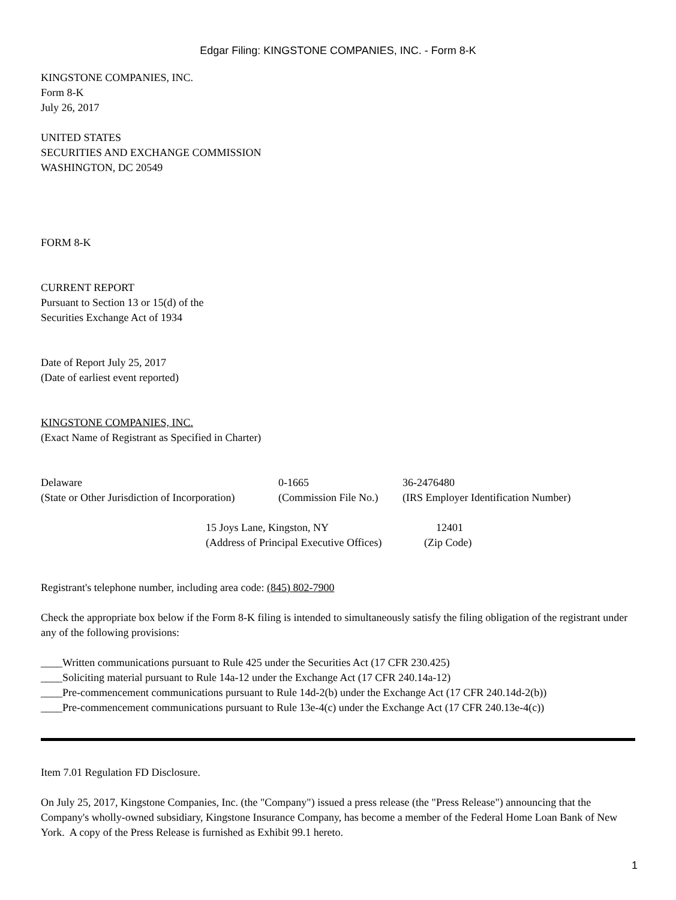Edgar Filing: KINGSTONE COMPANIES, INC. - Form 8-K
KINGSTONE COMPANIES, INC.
Form 8-K
July 26, 2017
UNITED STATES
SECURITIES AND EXCHANGE COMMISSION
WASHINGTON, DC 20549
FORM 8-K
CURRENT REPORT
Pursuant to Section 13 or 15(d) of the
Securities Exchange Act of 1934
Date of Report July 25, 2017
(Date of earliest event reported)
KINGSTONE COMPANIES, INC.
(Exact Name of Registrant as Specified in Charter)
| Delaware | 0-1665 | 36-2476480 |
| (State or Other Jurisdiction of Incorporation) | (Commission File No.) | (IRS Employer Identification Number) |
| 15 Joys Lane, Kingston, NY | 12401 |
| (Address of Principal Executive Offices) | (Zip Code) |
Registrant's telephone number, including area code: (845) 802-7900
Check the appropriate box below if the Form 8-K filing is intended to simultaneously satisfy the filing obligation of the registrant under any of the following provisions:
____Written communications pursuant to Rule 425 under the Securities Act (17 CFR 230.425)
____Soliciting material pursuant to Rule 14a-12 under the Exchange Act (17 CFR 240.14a-12)
____Pre-commencement communications pursuant to Rule 14d-2(b) under the Exchange Act (17 CFR 240.14d-2(b))
____Pre-commencement communications pursuant to Rule 13e-4(c) under the Exchange Act (17 CFR 240.13e-4(c))
Item 7.01 Regulation FD Disclosure.
On July 25, 2017, Kingstone Companies, Inc. (the "Company") issued a press release (the "Press Release") announcing that the Company's wholly-owned subsidiary, Kingstone Insurance Company, has become a member of the Federal Home Loan Bank of New York. A copy of the Press Release is furnished as Exhibit 99.1 hereto.
1